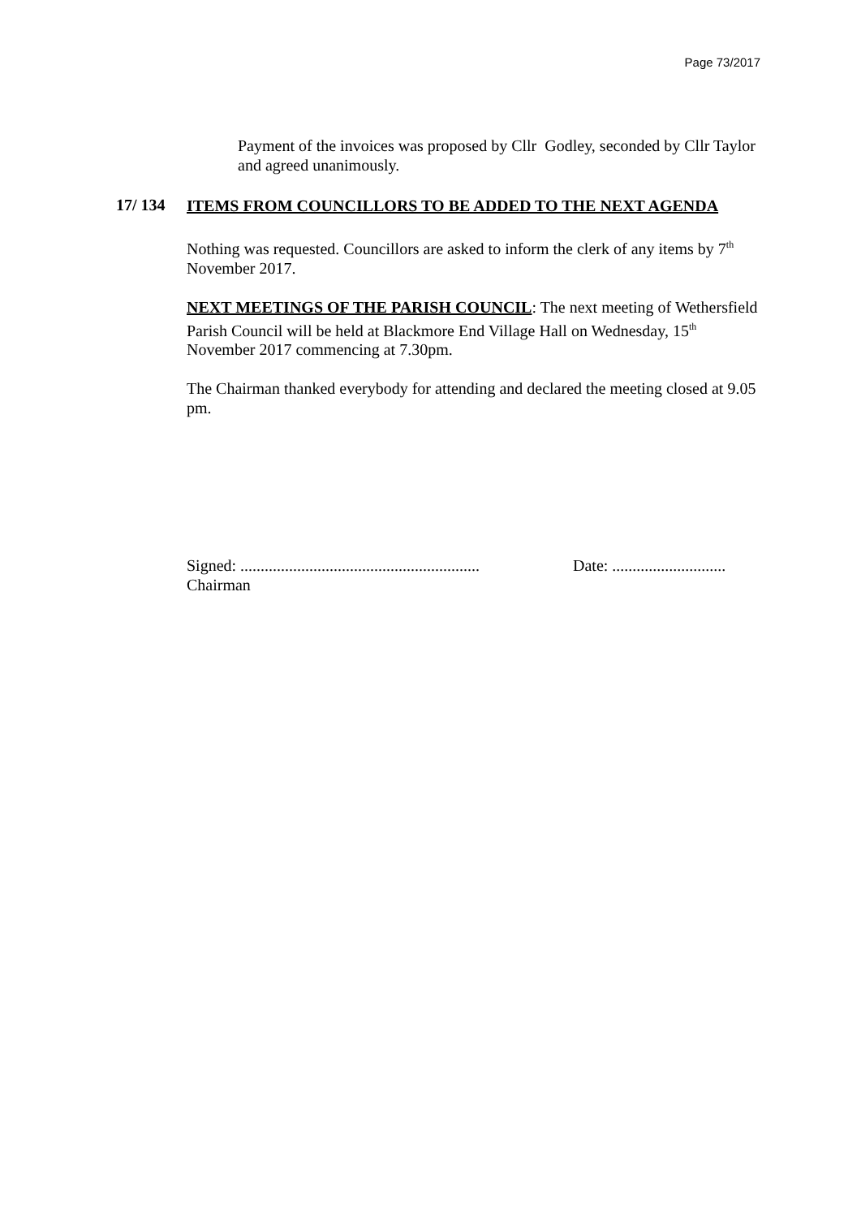Page 73/2017
Payment of the invoices was proposed by Cllr Godley, seconded by Cllr Taylor and agreed unanimously.
17/ 134 ITEMS FROM COUNCILLORS TO BE ADDED TO THE NEXT AGENDA
Nothing was requested. Councillors are asked to inform the clerk of any items by 7<sup>th</sup> November 2017.
NEXT MEETINGS OF THE PARISH COUNCIL: The next meeting of Wethersfield Parish Council will be held at Blackmore End Village Hall on Wednesday, 15<sup>th</sup> November 2017 commencing at 7.30pm.
The Chairman thanked everybody for attending and declared the meeting closed at 9.05 pm.
Signed: ...........................................................
Date: ............................
Chairman